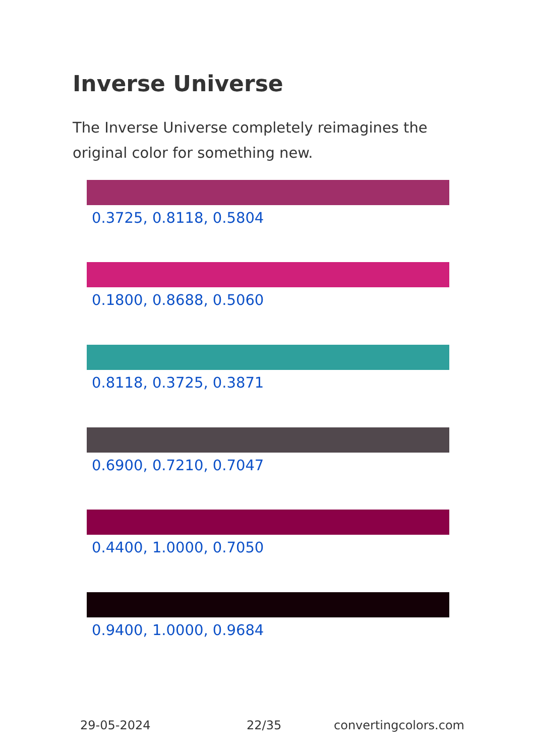Inverse Universe
The Inverse Universe completely reimagines the original color for something new.
0.3725, 0.8118, 0.5804
0.1800, 0.8688, 0.5060
0.8118, 0.3725, 0.3871
0.6900, 0.7210, 0.7047
0.4400, 1.0000, 0.7050
0.9400, 1.0000, 0.9684
29-05-2024 22/35 convertingcolors.com